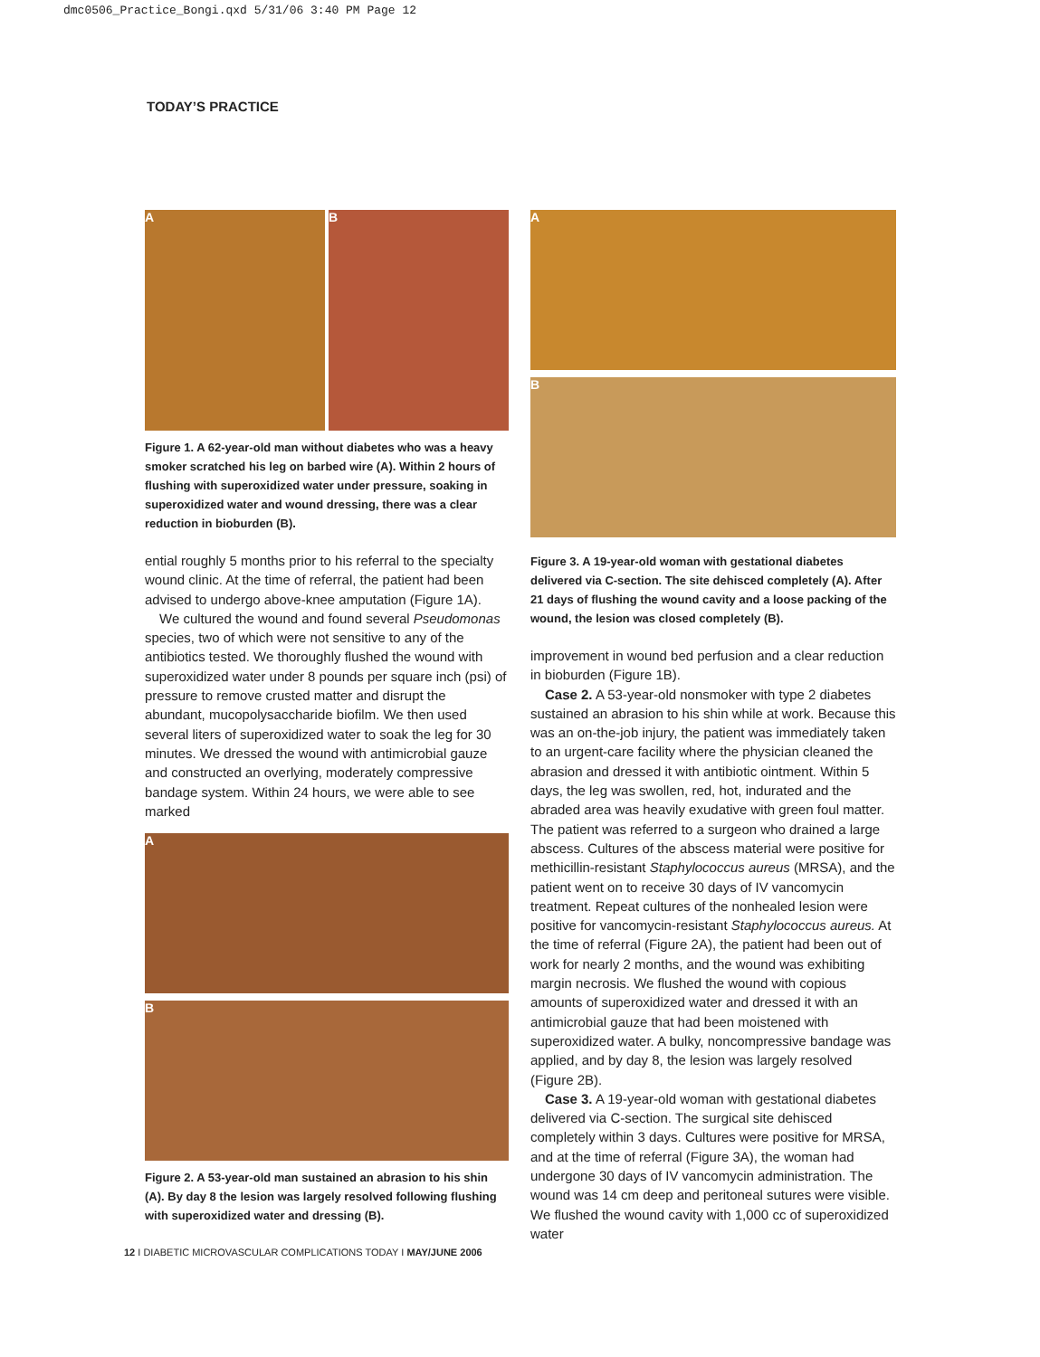dmc0506_Practice_Bongi.qxd 5/31/06 3:40 PM Page 12
TODAY’S PRACTICE
A B
Figure 1. A 62-year-old man without diabetes who was a heavy smoker scratched his leg on barbed wire (A). Within 2 hours of flushing with superoxidized water under pressure, soaking in superoxidized water and wound dressing, there was a clear reduction in bioburden (B).
ential roughly 5 months prior to his referral to the specialty wound clinic. At the time of referral, the patient had been advised to undergo above-knee amputation (Figure 1A).
We cultured the wound and found several Pseudomonas species, two of which were not sensitive to any of the antibiotics tested. We thoroughly flushed the wound with superoxidized water under 8 pounds per square inch (psi) of pressure to remove crusted matter and disrupt the abundant, mucopolysaccharide biofilm. We then used several liters of superoxidized water to soak the leg for 30 minutes. We dressed the wound with antimicrobial gauze and constructed an overlying, moderately compressive bandage system. Within 24 hours, we were able to see marked
A
B
Figure 2. A 53-year-old man sustained an abrasion to his shin (A). By day 8 the lesion was largely resolved following flushing with superoxidized water and dressing (B).
A
B
Figure 3. A 19-year-old woman with gestational diabetes delivered via C-section. The site dehisced completely (A). After 21 days of flushing the wound cavity and a loose packing of the wound, the lesion was closed completely (B).
improvement in wound bed perfusion and a clear reduction in bioburden (Figure 1B).
Case 2. A 53-year-old nonsmoker with type 2 diabetes sustained an abrasion to his shin while at work. Because this was an on-the-job injury, the patient was immediately taken to an urgent-care facility where the physician cleaned the abrasion and dressed it with antibiotic ointment. Within 5 days, the leg was swollen, red, hot, indurated and the abraded area was heavily exudative with green foul matter. The patient was referred to a surgeon who drained a large abscess. Cultures of the abscess material were positive for methicillin-resistant Staphylococcus aureus (MRSA), and the patient went on to receive 30 days of IV vancomycin treatment. Repeat cultures of the nonhealed lesion were positive for vancomycin-resistant Staphylococcus aureus. At the time of referral (Figure 2A), the patient had been out of work for nearly 2 months, and the wound was exhibiting margin necrosis. We flushed the wound with copious amounts of superoxidized water and dressed it with an antimicrobial gauze that had been moistened with superoxidized water. A bulky, noncompressive bandage was applied, and by day 8, the lesion was largely resolved (Figure 2B).
Case 3. A 19-year-old woman with gestational diabetes delivered via C-section. The surgical site dehisced completely within 3 days. Cultures were positive for MRSA, and at the time of referral (Figure 3A), the woman had undergone 30 days of IV vancomycin administration. The wound was 14 cm deep and peritoneal sutures were visible. We flushed the wound cavity with 1,000 cc of superoxidized water
12 I DIABETIC MICROVASCULAR COMPLICATIONS TODAY I MAY/JUNE 2006